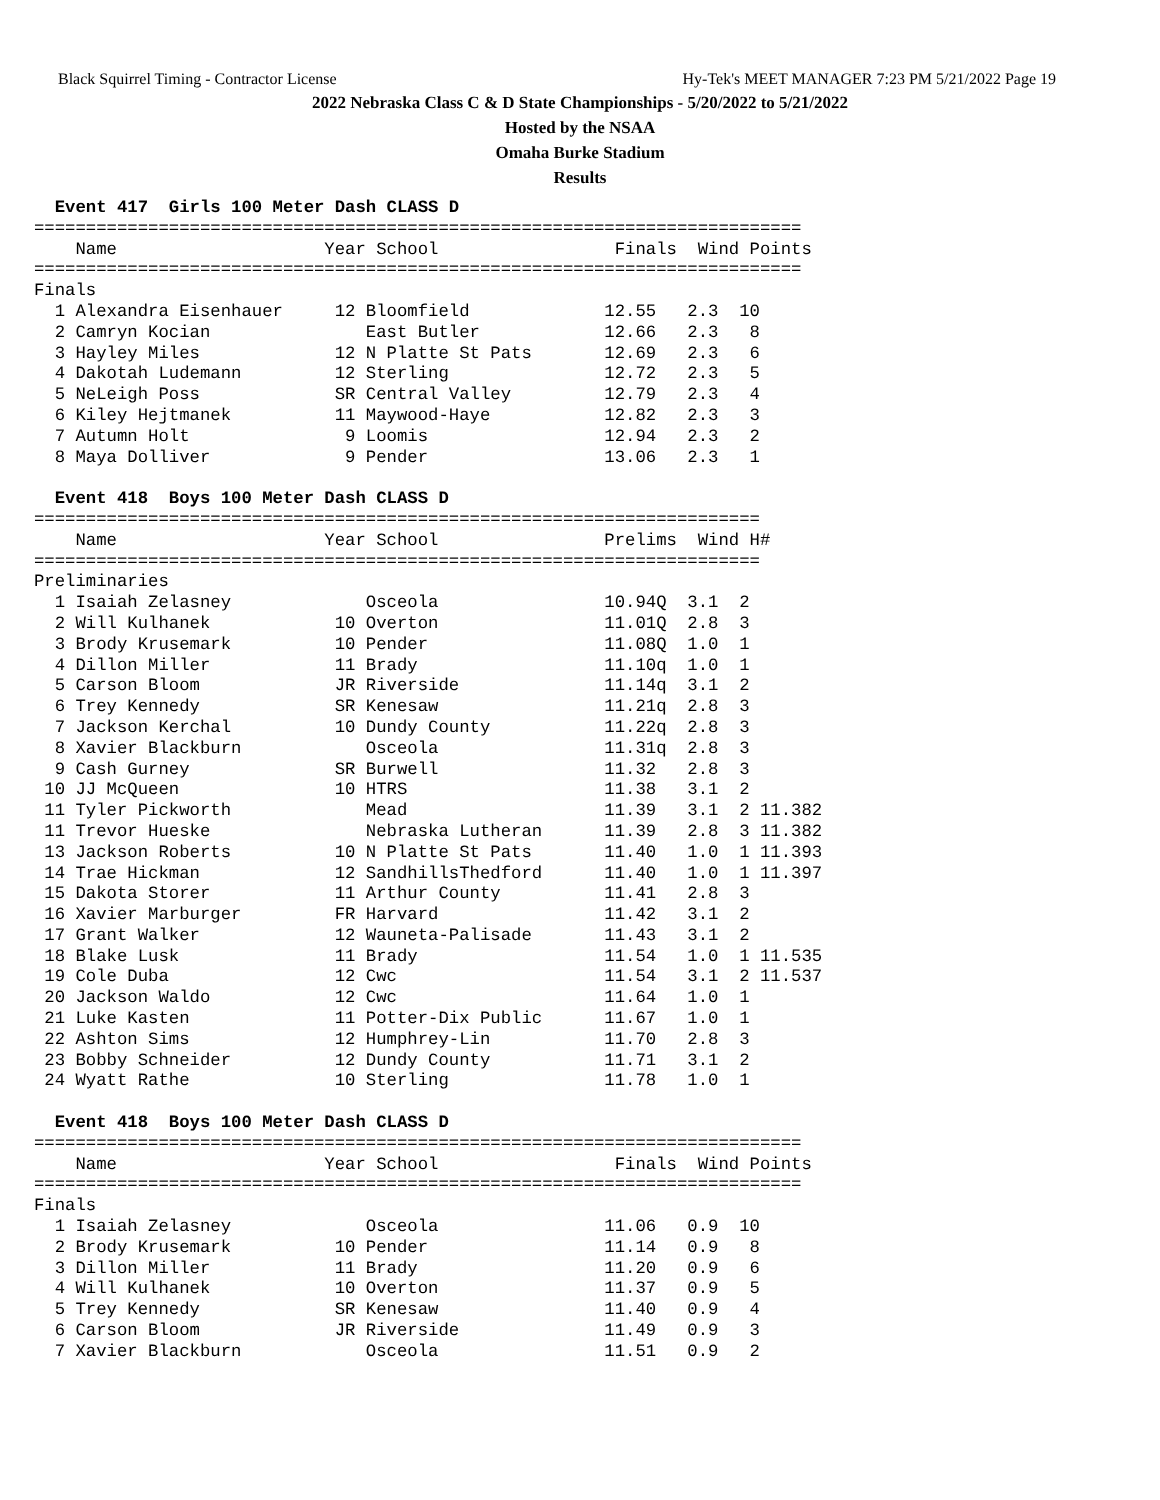Black Squirrel Timing - Contractor License Hy-Tek's MEET MANAGER 7:23 PM 5/21/2022 Page 19
2022 Nebraska Class C & D State Championships - 5/20/2022 to 5/21/2022
Hosted by the NSAA
Omaha Burke Stadium
Results
  Event 417  Girls 100 Meter Dash CLASS D
==========================================================================
    Name                    Year School                 Finals  Wind Points
==========================================================================
Finals
  1 Alexandra Eisenhauer     12 Bloomfield             12.55   2.3  10
  2 Camryn Kocian               East Butler            12.66   2.3   8
  3 Hayley Miles             12 N Platte St Pats       12.69   2.3   6
  4 Dakotah Ludemann         12 Sterling               12.72   2.3   5
  5 NeLeigh Poss             SR Central Valley         12.79   2.3   4
  6 Kiley Hejtmanek          11 Maywood-Haye           12.82   2.3   3
  7 Autumn Holt               9 Loomis                 12.94   2.3   2
  8 Maya Dolliver             9 Pender                 13.06   2.3   1

  Event 418  Boys 100 Meter Dash CLASS D
======================================================================
    Name                    Year School                Prelims  Wind H#
======================================================================
Preliminaries
  1 Isaiah Zelasney             Osceola                10.94Q  3.1  2
  2 Will Kulhanek            10 Overton                11.01Q  2.8  3
  3 Brody Krusemark          10 Pender                 11.08Q  1.0  1
  4 Dillon Miller            11 Brady                  11.10q  1.0  1
  5 Carson Bloom             JR Riverside              11.14q  3.1  2
  6 Trey Kennedy             SR Kenesaw                11.21q  2.8  3
  7 Jackson Kerchal          10 Dundy County           11.22q  2.8  3
  8 Xavier Blackburn            Osceola                11.31q  2.8  3
  9 Cash Gurney              SR Burwell                11.32   2.8  3
 10 JJ McQueen               10 HTRS                   11.38   3.1  2
 11 Tyler Pickworth             Mead                   11.39   3.1  2 11.382
 11 Trevor Hueske               Nebraska Lutheran      11.39   2.8  3 11.382
 13 Jackson Roberts          10 N Platte St Pats       11.40   1.0  1 11.393
 14 Trae Hickman             12 SandhillsThedford      11.40   1.0  1 11.397
 15 Dakota Storer            11 Arthur County          11.41   2.8  3
 16 Xavier Marburger         FR Harvard                11.42   3.1  2
 17 Grant Walker             12 Wauneta-Palisade       11.43   3.1  2
 18 Blake Lusk               11 Brady                  11.54   1.0  1 11.535
 19 Cole Duba                12 Cwc                    11.54   3.1  2 11.537
 20 Jackson Waldo            12 Cwc                    11.64   1.0  1
 21 Luke Kasten              11 Potter-Dix Public      11.67   1.0  1
 22 Ashton Sims              12 Humphrey-Lin           11.70   2.8  3
 23 Bobby Schneider          12 Dundy County           11.71   3.1  2
 24 Wyatt Rathe              10 Sterling               11.78   1.0  1

  Event 418  Boys 100 Meter Dash CLASS D
==========================================================================
    Name                    Year School                 Finals  Wind Points
==========================================================================
Finals
  1 Isaiah Zelasney             Osceola                11.06   0.9  10
  2 Brody Krusemark          10 Pender                 11.14   0.9   8
  3 Dillon Miller            11 Brady                  11.20   0.9   6
  4 Will Kulhanek            10 Overton                11.37   0.9   5
  5 Trey Kennedy             SR Kenesaw                11.40   0.9   4
  6 Carson Bloom             JR Riverside              11.49   0.9   3
  7 Xavier Blackburn            Osceola                11.51   0.9   2